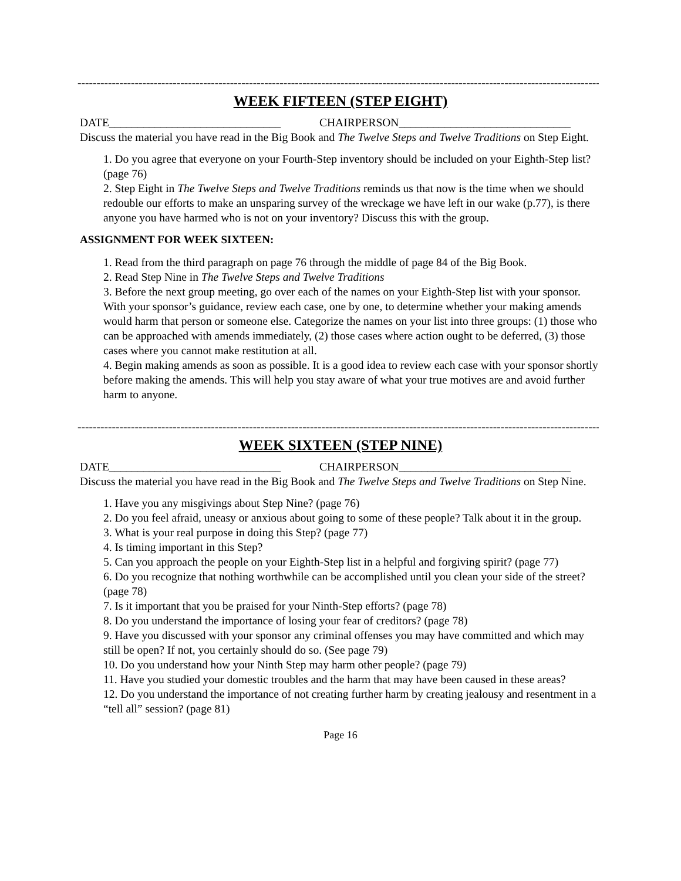-------------------------------------------------------------------------------------------------------------------------------------------------
WEEK FIFTEEN (STEP EIGHT)
DATE______________________________ CHAIRPERSON______________________________
Discuss the material you have read in the Big Book and The Twelve Steps and Twelve Traditions on Step Eight.
1. Do you agree that everyone on your Fourth-Step inventory should be included on your Eighth-Step list? (page 76)
2. Step Eight in The Twelve Steps and Twelve Traditions reminds us that now is the time when we should redouble our efforts to make an unsparing survey of the wreckage we have left in our wake (p.77), is there anyone you have harmed who is not on your inventory? Discuss this with the group.
ASSIGNMENT FOR WEEK SIXTEEN:
1. Read from the third paragraph on page 76 through the middle of page 84 of the Big Book.
2. Read Step Nine in The Twelve Steps and Twelve Traditions
3. Before the next group meeting, go over each of the names on your Eighth-Step list with your sponsor. With your sponsor’s guidance, review each case, one by one, to determine whether your making amends would harm that person or someone else. Categorize the names on your list into three groups: (1) those who can be approached with amends immediately, (2) those cases where action ought to be deferred, (3) those cases where you cannot make restitution at all.
4. Begin making amends as soon as possible. It is a good idea to review each case with your sponsor shortly before making the amends. This will help you stay aware of what your true motives are and avoid further harm to anyone.
-------------------------------------------------------------------------------------------------------------------------------------------------
WEEK SIXTEEN (STEP NINE)
DATE______________________________ CHAIRPERSON______________________________
Discuss the material you have read in the Big Book and The Twelve Steps and Twelve Traditions on Step Nine.
1. Have you any misgivings about Step Nine? (page 76)
2. Do you feel afraid, uneasy or anxious about going to some of these people? Talk about it in the group.
3. What is your real purpose in doing this Step? (page 77)
4. Is timing important in this Step?
5. Can you approach the people on your Eighth-Step list in a helpful and forgiving spirit? (page 77)
6. Do you recognize that nothing worthwhile can be accomplished until you clean your side of the street? (page 78)
7. Is it important that you be praised for your Ninth-Step efforts? (page 78)
8. Do you understand the importance of losing your fear of creditors? (page 78)
9. Have you discussed with your sponsor any criminal offenses you may have committed and which may still be open? If not, you certainly should do so. (See page 79)
10. Do you understand how your Ninth Step may harm other people? (page 79)
11. Have you studied your domestic troubles and the harm that may have been caused in these areas?
12. Do you understand the importance of not creating further harm by creating jealousy and resentment in a “tell all” session? (page 81)
Page 16